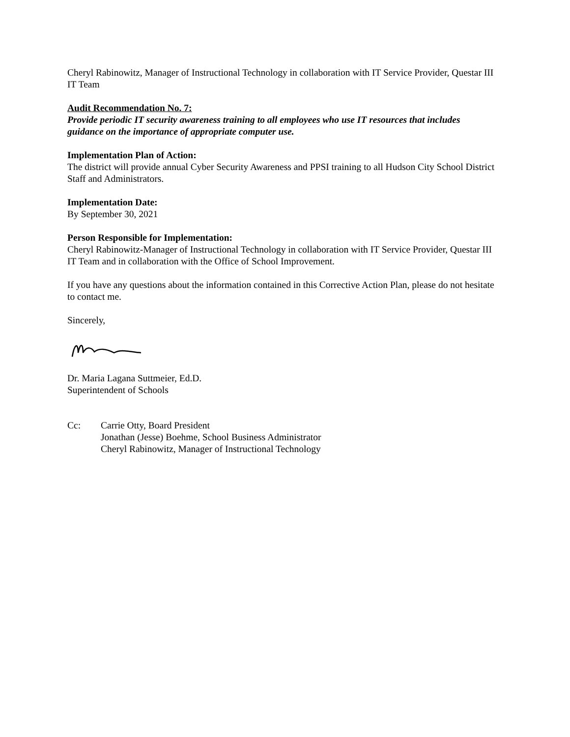Cheryl Rabinowitz, Manager of Instructional Technology in collaboration with IT Service Provider, Questar III IT Team
Audit Recommendation No. 7:
Provide periodic IT security awareness training to all employees who use IT resources that includes guidance on the importance of appropriate computer use.
Implementation Plan of Action:
The district will provide annual Cyber Security Awareness and PPSI training to all Hudson City School District Staff and Administrators.
Implementation Date:
By September 30, 2021
Person Responsible for Implementation:
Cheryl Rabinowitz-Manager of Instructional Technology in collaboration with IT Service Provider, Questar III IT Team and in collaboration with the Office of School Improvement.
If you have any questions about the information contained in this Corrective Action Plan, please do not hesitate to contact me.
Sincerely,
Dr. Maria Lagana Suttmeier, Ed.D.
Superintendent of Schools
Cc: Carrie Otty, Board President
Jonathan (Jesse) Boehme, School Business Administrator
Cheryl Rabinowitz, Manager of Instructional Technology